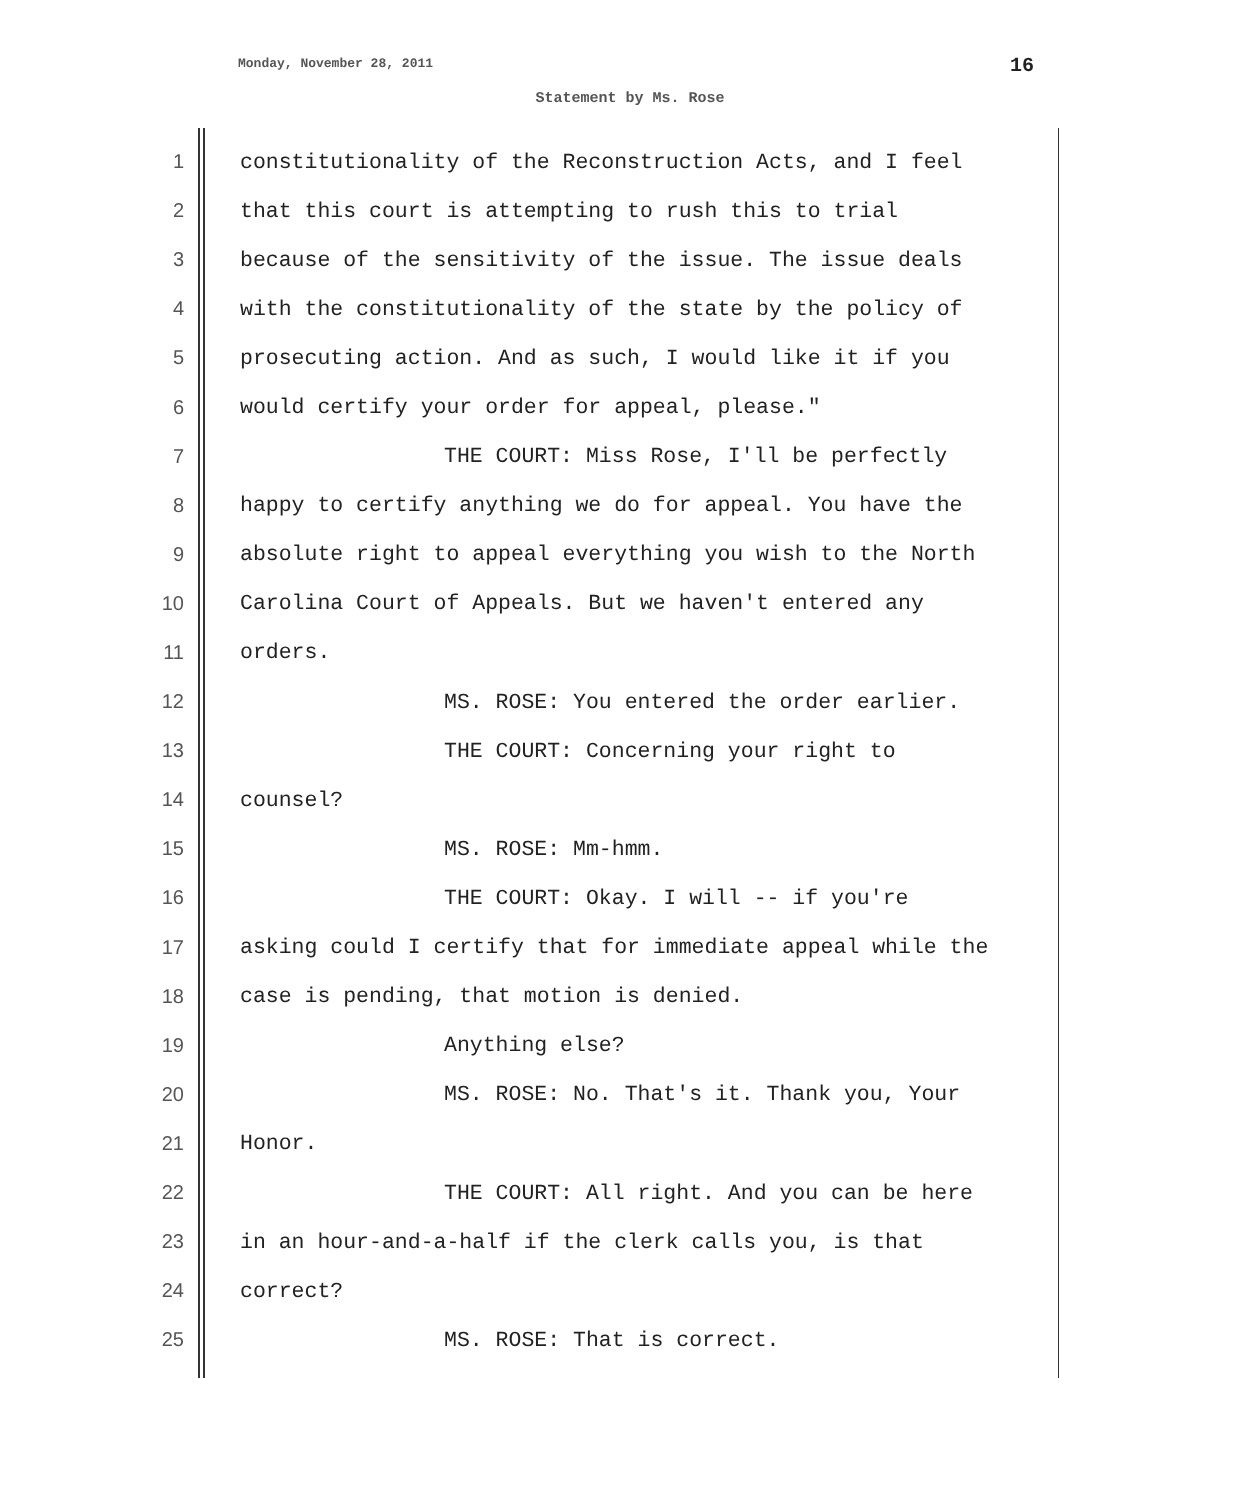Monday, November 28, 2011 16
Statement by Ms. Rose
1 constitutionality of the Reconstruction Acts, and I feel
2 that this court is attempting to rush this to trial
3 because of the sensitivity of the issue. The issue deals
4 with the constitutionality of the state by the policy of
5 prosecuting action. And as such, I would like it if you
6 would certify your order for appeal, please."
7 THE COURT: Miss Rose, I'll be perfectly
8 happy to certify anything we do for appeal. You have the
9 absolute right to appeal everything you wish to the North
10 Carolina Court of Appeals. But we haven't entered any
11 orders.
12 MS. ROSE: You entered the order earlier.
13 THE COURT: Concerning your right to
14 counsel?
15 MS. ROSE: Mm-hmm.
16 THE COURT: Okay. I will -- if you're
17 asking could I certify that for immediate appeal while the
18 case is pending, that motion is denied.
19 Anything else?
20 MS. ROSE: No. That's it. Thank you, Your
21 Honor.
22 THE COURT: All right. And you can be here
23 in an hour-and-a-half if the clerk calls you, is that
24 correct?
25 MS. ROSE: That is correct.